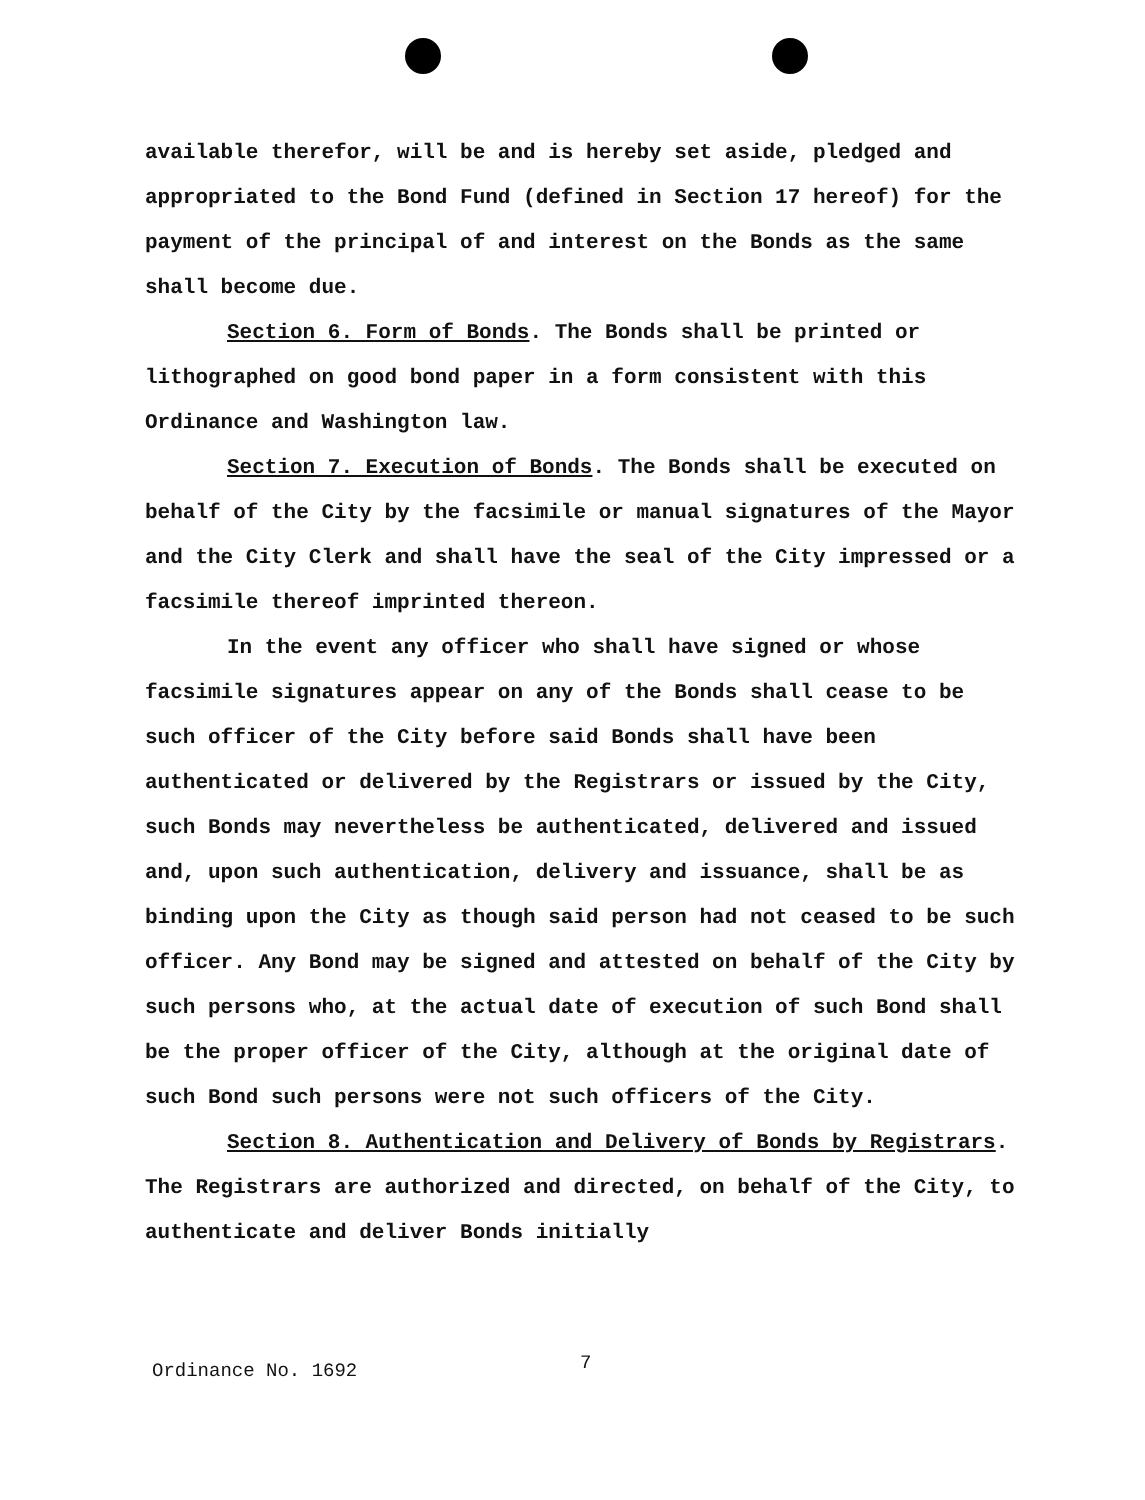available therefor, will be and is hereby set aside, pledged and appropriated to the Bond Fund (defined in Section 17 hereof) for the payment of the principal of and interest on the Bonds as the same shall become due.
Section 6. Form of Bonds. The Bonds shall be printed or lithographed on good bond paper in a form consistent with this Ordinance and Washington law.
Section 7. Execution of Bonds. The Bonds shall be executed on behalf of the City by the facsimile or manual signatures of the Mayor and the City Clerk and shall have the seal of the City impressed or a facsimile thereof imprinted thereon.
In the event any officer who shall have signed or whose facsimile signatures appear on any of the Bonds shall cease to be such officer of the City before said Bonds shall have been authenticated or delivered by the Registrars or issued by the City, such Bonds may nevertheless be authenticated, delivered and issued and, upon such authentication, delivery and issuance, shall be as binding upon the City as though said person had not ceased to be such officer. Any Bond may be signed and attested on behalf of the City by such persons who, at the actual date of execution of such Bond shall be the proper officer of the City, although at the original date of such Bond such persons were not such officers of the City.
Section 8. Authentication and Delivery of Bonds by Registrars. The Registrars are authorized and directed, on behalf of the City, to authenticate and deliver Bonds initially
Ordinance No. 1692 7